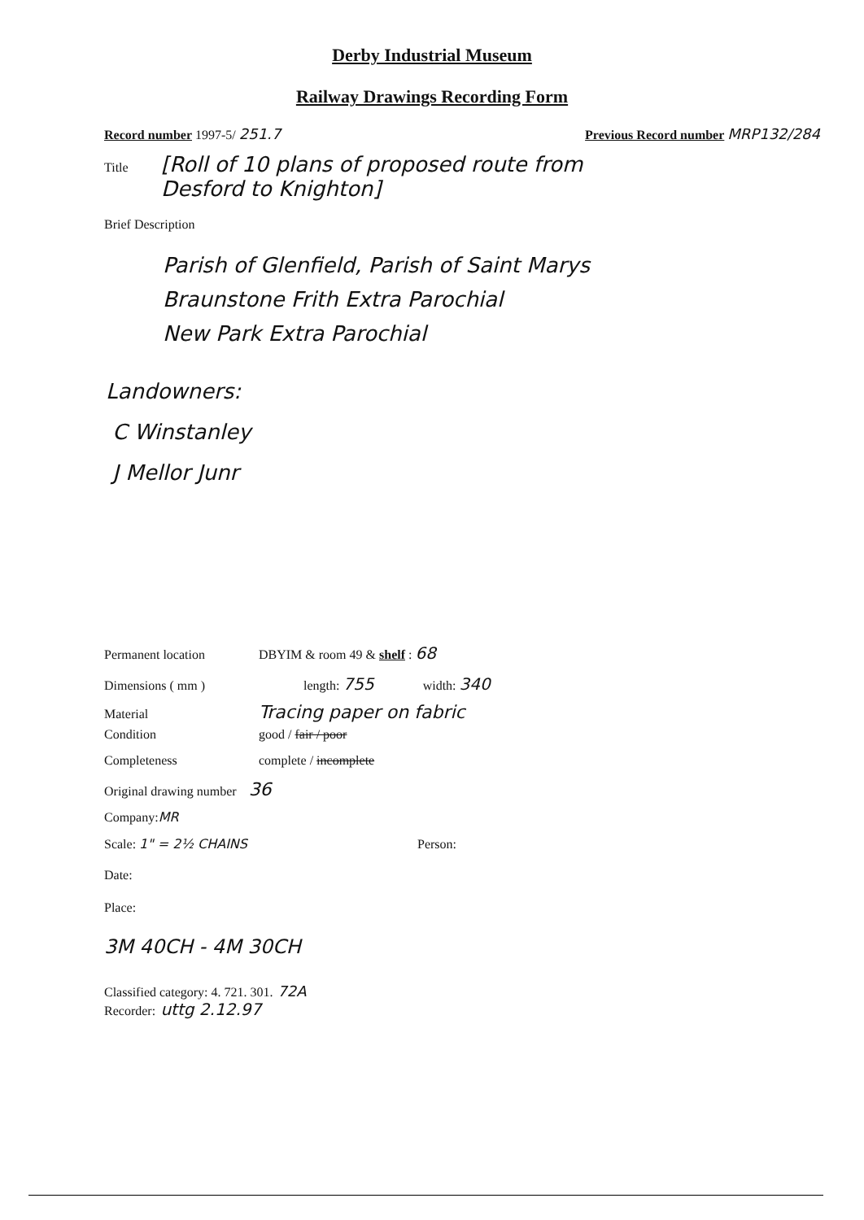Derby Industrial Museum
Railway Drawings Recording Form
Record number 1997-5/ 251.7 Previous Record number MRP132/284
Title [Roll of 10 plans of proposed route from
Desford to Knighton]
Brief Description
Parish of Glenfield, Parish of Saint Marys
Braunstone Frith Extra Parochial
New Park Extra Parochial
Landowners:
C Winstanley
J Mellor Junr
Permanent location DBYIM & room 49 & shelf : 68
Dimensions ( mm ) length: 755 width: 340
Material Tracing paper on fabric
Condition good / fair / poor
Completeness complete / incomplete
Original drawing number 36
Company: MR
Scale: 1" = 2½ CHAINS Person:
Date:
Place:
3M 40CH - 4M 30CH
Classified category: 4. 721. 301. 72A
Recorder: uttg 2.12.97